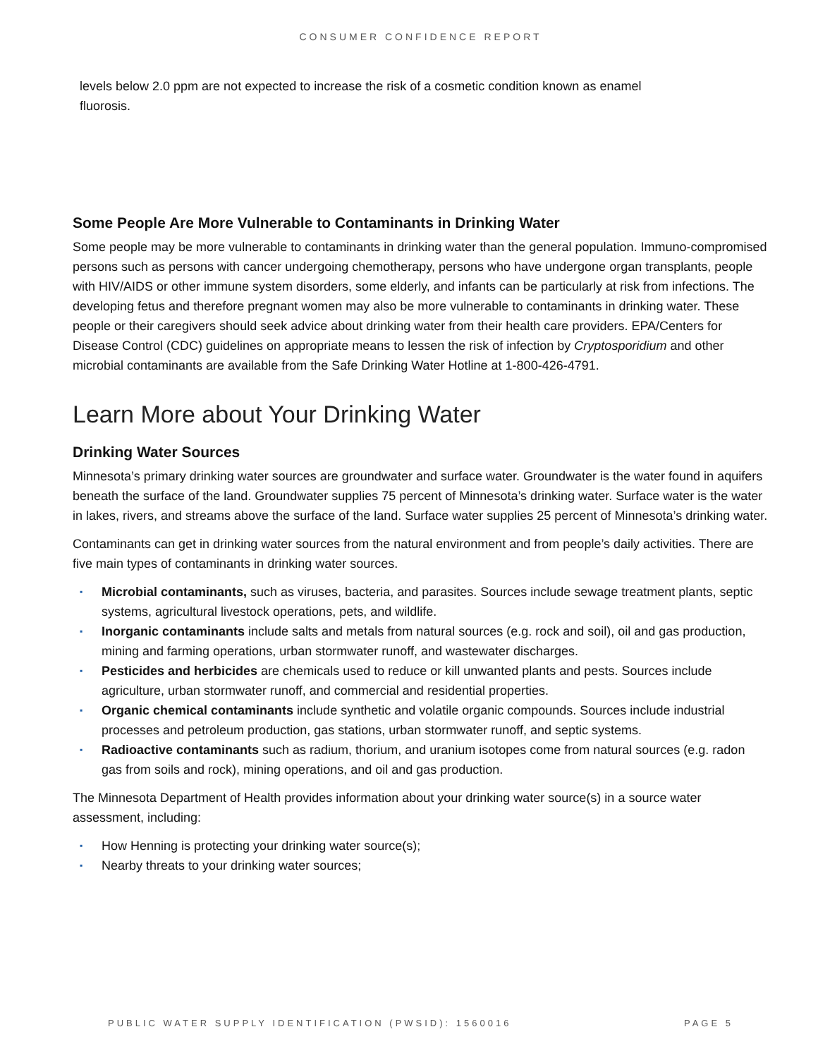CONSUMER CONFIDENCE REPORT
levels below 2.0 ppm are not expected to increase the risk of a cosmetic condition known as enamel fluorosis.
Some People Are More Vulnerable to Contaminants in Drinking Water
Some people may be more vulnerable to contaminants in drinking water than the general population. Immuno-compromised persons such as persons with cancer undergoing chemotherapy, persons who have undergone organ transplants, people with HIV/AIDS or other immune system disorders, some elderly, and infants can be particularly at risk from infections. The developing fetus and therefore pregnant women may also be more vulnerable to contaminants in drinking water. These people or their caregivers should seek advice about drinking water from their health care providers. EPA/Centers for Disease Control (CDC) guidelines on appropriate means to lessen the risk of infection by Cryptosporidium and other microbial contaminants are available from the Safe Drinking Water Hotline at 1-800-426-4791.
Learn More about Your Drinking Water
Drinking Water Sources
Minnesota’s primary drinking water sources are groundwater and surface water. Groundwater is the water found in aquifers beneath the surface of the land. Groundwater supplies 75 percent of Minnesota’s drinking water. Surface water is the water in lakes, rivers, and streams above the surface of the land. Surface water supplies 25 percent of Minnesota’s drinking water.
Contaminants can get in drinking water sources from the natural environment and from people’s daily activities. There are five main types of contaminants in drinking water sources.
▪ Microbial contaminants, such as viruses, bacteria, and parasites. Sources include sewage treatment plants, septic systems, agricultural livestock operations, pets, and wildlife.
▪ Inorganic contaminants include salts and metals from natural sources (e.g. rock and soil), oil and gas production, mining and farming operations, urban stormwater runoff, and wastewater discharges.
▪ Pesticides and herbicides are chemicals used to reduce or kill unwanted plants and pests. Sources include agriculture, urban stormwater runoff, and commercial and residential properties.
▪ Organic chemical contaminants include synthetic and volatile organic compounds. Sources include industrial processes and petroleum production, gas stations, urban stormwater runoff, and septic systems.
▪ Radioactive contaminants such as radium, thorium, and uranium isotopes come from natural sources (e.g. radon gas from soils and rock), mining operations, and oil and gas production.
The Minnesota Department of Health provides information about your drinking water source(s) in a source water assessment, including:
▪ How Henning is protecting your drinking water source(s);
▪ Nearby threats to your drinking water sources;
PUBLIC WATER SUPPLY IDENTIFICATION (PWSID): 1560016 PAGE 5